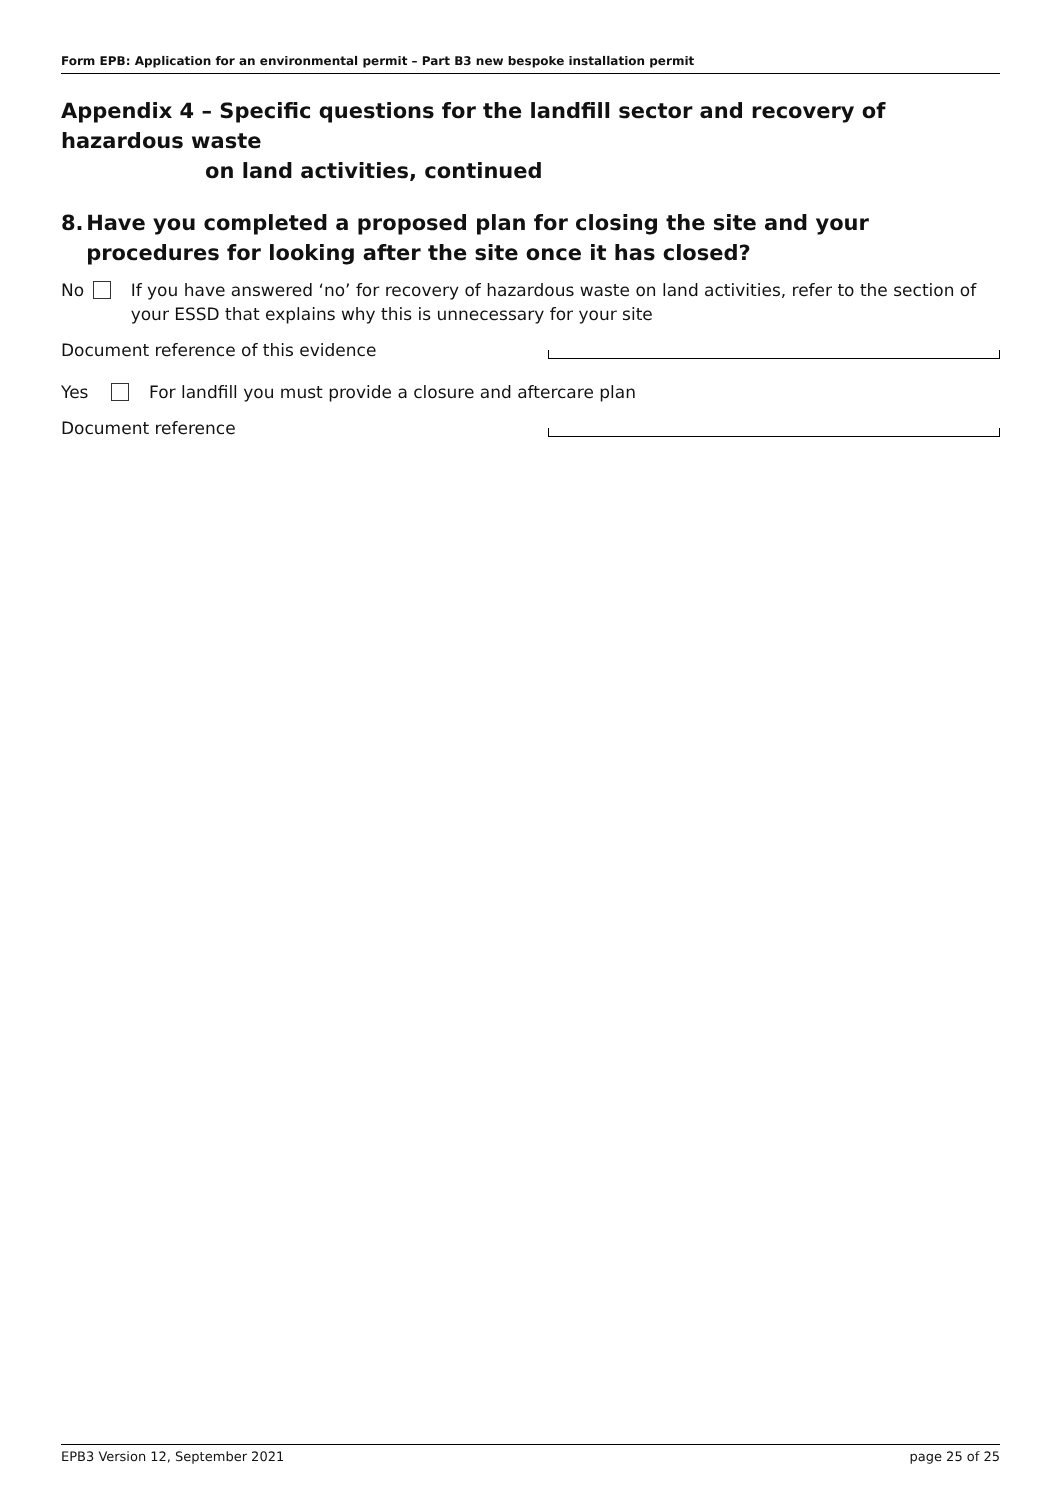Form EPB: Application for an environmental permit – Part B3 new bespoke installation permit
Appendix 4 – Specific questions for the landfill sector and recovery of hazardous waste
on land activities, continued
8. Have you completed a proposed plan for closing the site and your procedures for looking after the site once it has closed?
No If you have answered ‘no’ for recovery of hazardous waste on land activities, refer to the section of your ESSD that explains why this is unnecessary for your site
Document reference of this evidence
Yes For landfill you must provide a closure and aftercare plan
Document reference
EPB3 Version 12, September 2021 page 25 of 25